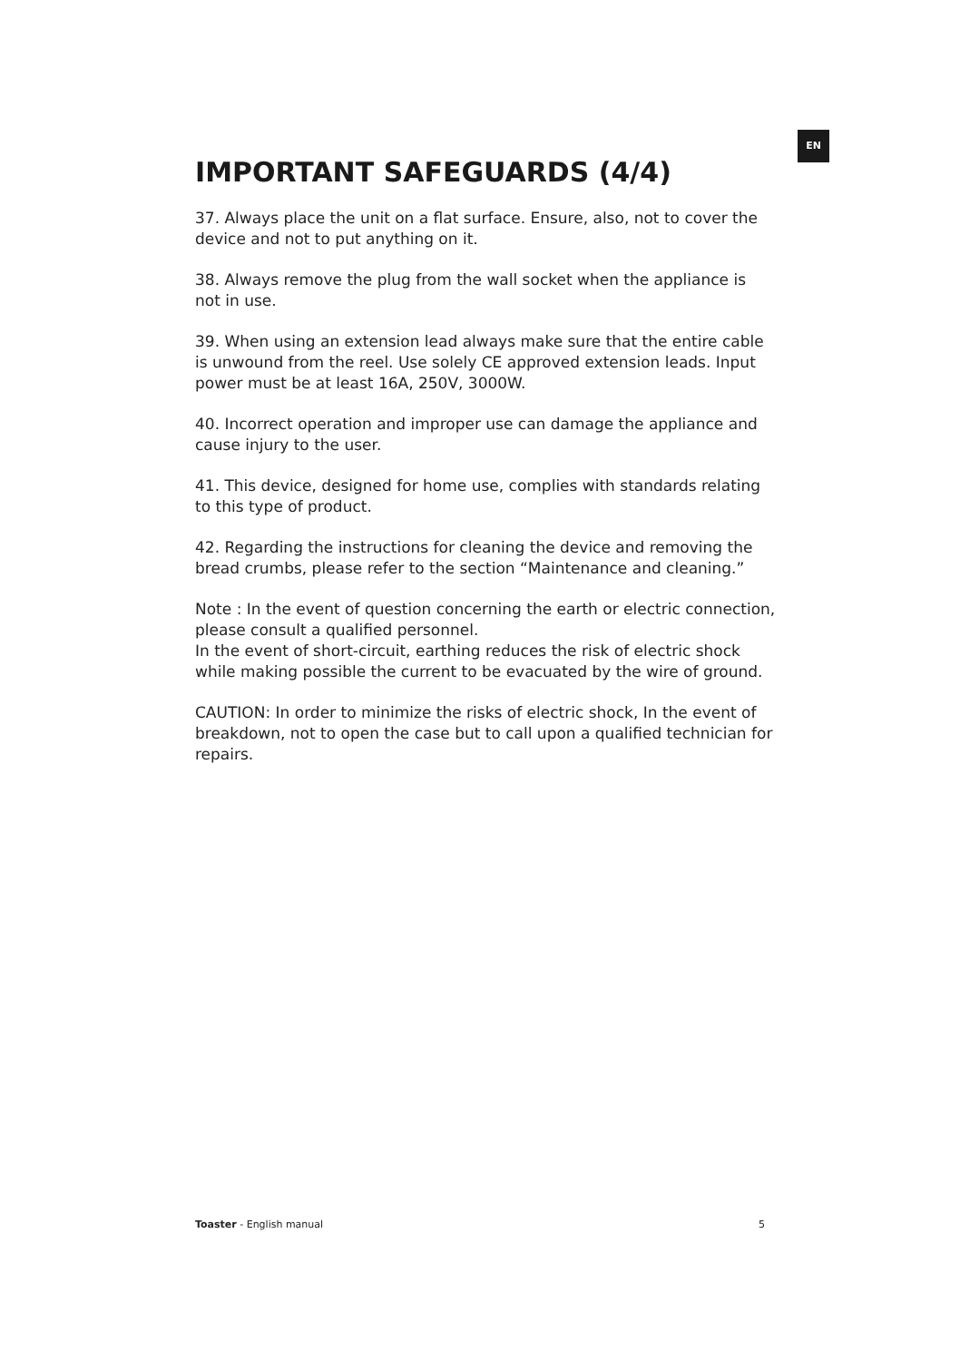EN
IMPORTANT SAFEGUARDS (4/4)
37. Always place the unit on a flat surface. Ensure, also, not to cover the device and not to put anything on it.
38. Always remove the plug from the wall socket when the appliance is not in use.
39. When using an extension lead always make sure that the entire cable is unwound from the reel. Use solely CE approved extension leads. Input power must be at least 16A, 250V, 3000W.
40. Incorrect operation and improper use can damage the appliance and cause injury to the user.
41. This device, designed for home use, complies with standards relating to this type of product.
42. Regarding the instructions for cleaning the device and removing the bread crumbs, please refer to the section “Maintenance and cleaning.”
Note : In the event of question concerning the earth or electric connection, please consult a qualified personnel.
In the event of short-circuit, earthing reduces the risk of electric shock while making possible the current to be evacuated by the wire of ground.
CAUTION: In order to minimize the risks of electric shock, In the event of breakdown, not to open the case but to call upon a qualified technician for repairs.
Toaster - English manual 5